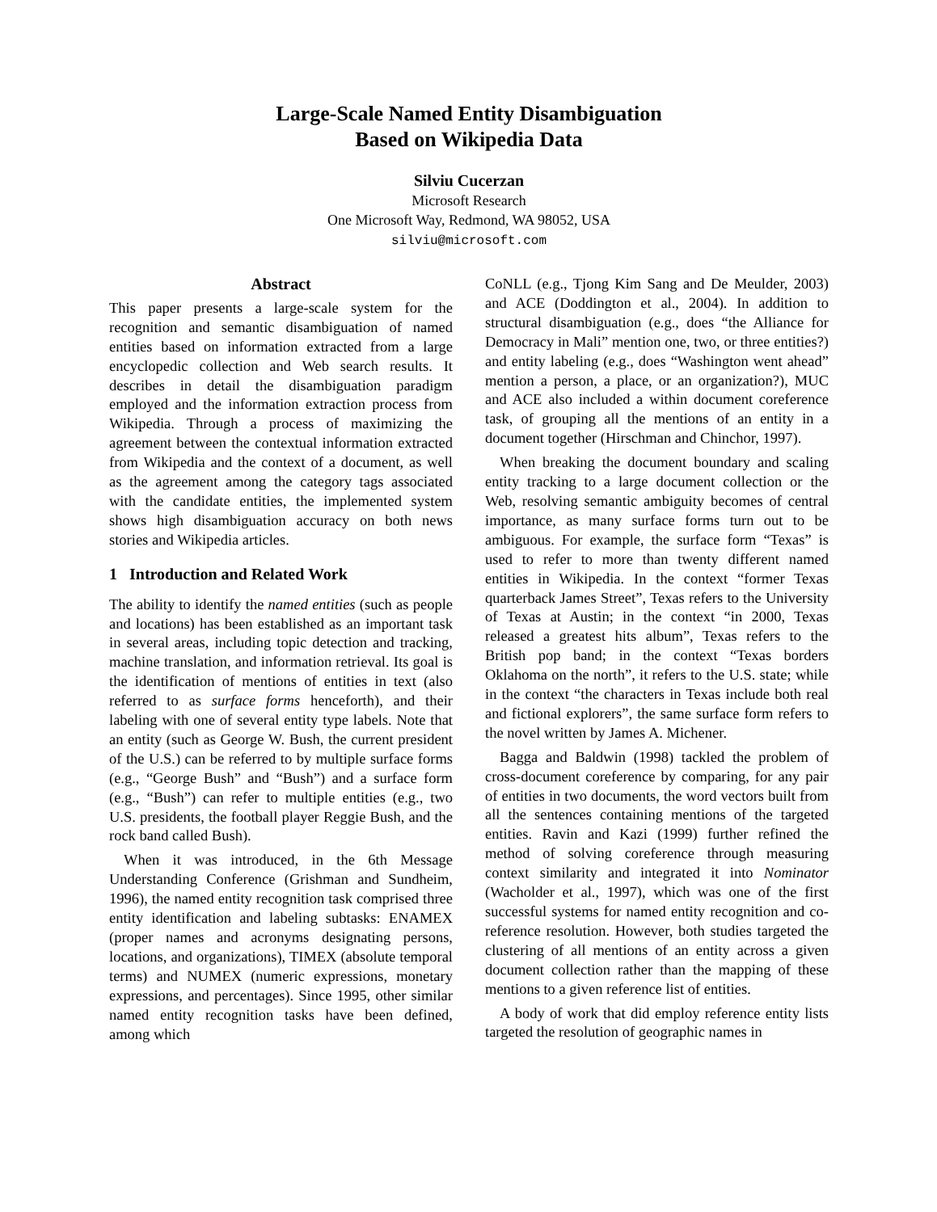Large-Scale Named Entity Disambiguation
Based on Wikipedia Data
Silviu Cucerzan
Microsoft Research
One Microsoft Way, Redmond, WA 98052, USA
silviu@microsoft.com
Abstract
This paper presents a large-scale system for the recognition and semantic disambiguation of named entities based on information extracted from a large encyclopedic collection and Web search results. It describes in detail the disambiguation paradigm employed and the information extraction process from Wikipedia. Through a process of maximizing the agreement between the contextual information extracted from Wikipedia and the context of a document, as well as the agreement among the category tags associated with the candidate entities, the implemented system shows high disambiguation accuracy on both news stories and Wikipedia articles.
1 Introduction and Related Work
The ability to identify the named entities (such as people and locations) has been established as an important task in several areas, including topic detection and tracking, machine translation, and information retrieval. Its goal is the identification of mentions of entities in text (also referred to as surface forms henceforth), and their labeling with one of several entity type labels. Note that an entity (such as George W. Bush, the current president of the U.S.) can be referred to by multiple surface forms (e.g., “George Bush” and “Bush”) and a surface form (e.g., “Bush”) can refer to multiple entities (e.g., two U.S. presidents, the football player Reggie Bush, and the rock band called Bush).
When it was introduced, in the 6th Message Understanding Conference (Grishman and Sundheim, 1996), the named entity recognition task comprised three entity identification and labeling subtasks: ENAMEX (proper names and acronyms designating persons, locations, and organizations), TIMEX (absolute temporal terms) and NUMEX (numeric expressions, monetary expressions, and percentages). Since 1995, other similar named entity recognition tasks have been defined, among which
CoNLL (e.g., Tjong Kim Sang and De Meulder, 2003) and ACE (Doddington et al., 2004). In addition to structural disambiguation (e.g., does “the Alliance for Democracy in Mali” mention one, two, or three entities?) and entity labeling (e.g., does “Washington went ahead” mention a person, a place, or an organization?), MUC and ACE also included a within document coreference task, of grouping all the mentions of an entity in a document together (Hirschman and Chinchor, 1997).
When breaking the document boundary and scaling entity tracking to a large document collection or the Web, resolving semantic ambiguity becomes of central importance, as many surface forms turn out to be ambiguous. For example, the surface form “Texas” is used to refer to more than twenty different named entities in Wikipedia. In the context “former Texas quarterback James Street”, Texas refers to the University of Texas at Austin; in the context “in 2000, Texas released a greatest hits album”, Texas refers to the British pop band; in the context “Texas borders Oklahoma on the north”, it refers to the U.S. state; while in the context “the characters in Texas include both real and fictional explorers”, the same surface form refers to the novel written by James A. Michener.
Bagga and Baldwin (1998) tackled the problem of cross-document coreference by comparing, for any pair of entities in two documents, the word vectors built from all the sentences containing mentions of the targeted entities. Ravin and Kazi (1999) further refined the method of solving coreference through measuring context similarity and integrated it into Nominator (Wacholder et al., 1997), which was one of the first successful systems for named entity recognition and co-reference resolution. However, both studies targeted the clustering of all mentions of an entity across a given document collection rather than the mapping of these mentions to a given reference list of entities.
A body of work that did employ reference entity lists targeted the resolution of geographic names in